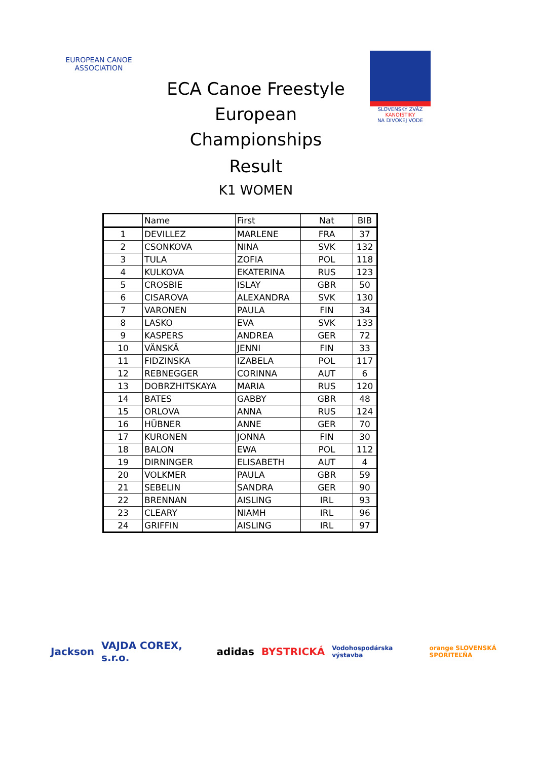EUROPEAN CANOE ASSOCIATION
ECA Canoe Freestyle
European Championships
Result
K1 WOMEN
SLOVENSKÝ ZVÄZ
KANOISTIKY
NA DIVOKEJ VODE
| | Name | First | Nat | BIB |
| --- | --- | --- | --- | --- |
| 1 | DEVILLEZ | MARLENE | FRA | 37 |
| 2 | CSONKOVA | NINA | SVK | 132 |
| 3 | TULA | ZOFIA | POL | 118 |
| 4 | KULKOVA | EKATERINA | RUS | 123 |
| 5 | CROSBIE | ISLAY | GBR | 50 |
| 6 | CISAROVA | ALEXANDRA | SVK | 130 |
| 7 | VARONEN | PAULA | FIN | 34 |
| 8 | LASKO | EVA | SVK | 133 |
| 9 | KASPERS | ANDREA | GER | 72 |
| 10 | VÄNSKÄ | JENNI | FIN | 33 |
| 11 | FIDZINSKA | IZABELA | POL | 117 |
| 12 | REBNEGGER | CORINNA | AUT | 6 |
| 13 | DOBRZHITSKAYA | MARIA | RUS | 120 |
| 14 | BATES | GABBY | GBR | 48 |
| 15 | ORLOVA | ANNA | RUS | 124 |
| 16 | HÜBNER | ANNE | GER | 70 |
| 17 | KURONEN | JONNA | FIN | 30 |
| 18 | BALON | EWA | POL | 112 |
| 19 | DIRNINGER | ELISABETH | AUT | 4 |
| 20 | VOLKMER | PAULA | GBR | 59 |
| 21 | SEBELIN | SANDRA | GER | 90 |
| 22 | BRENNAN | AISLING | IRL | 93 |
| 23 | CLEARY | NIAMH | IRL | 96 |
| 24 | GRIFFIN | AISLING | IRL | 97 |
Jackson VAJDA COREX, s.r.o. adidas BYSTRICKÁ Vodohospodárska výstavba orange SLOVENSKÁ SPORITEĽŇA